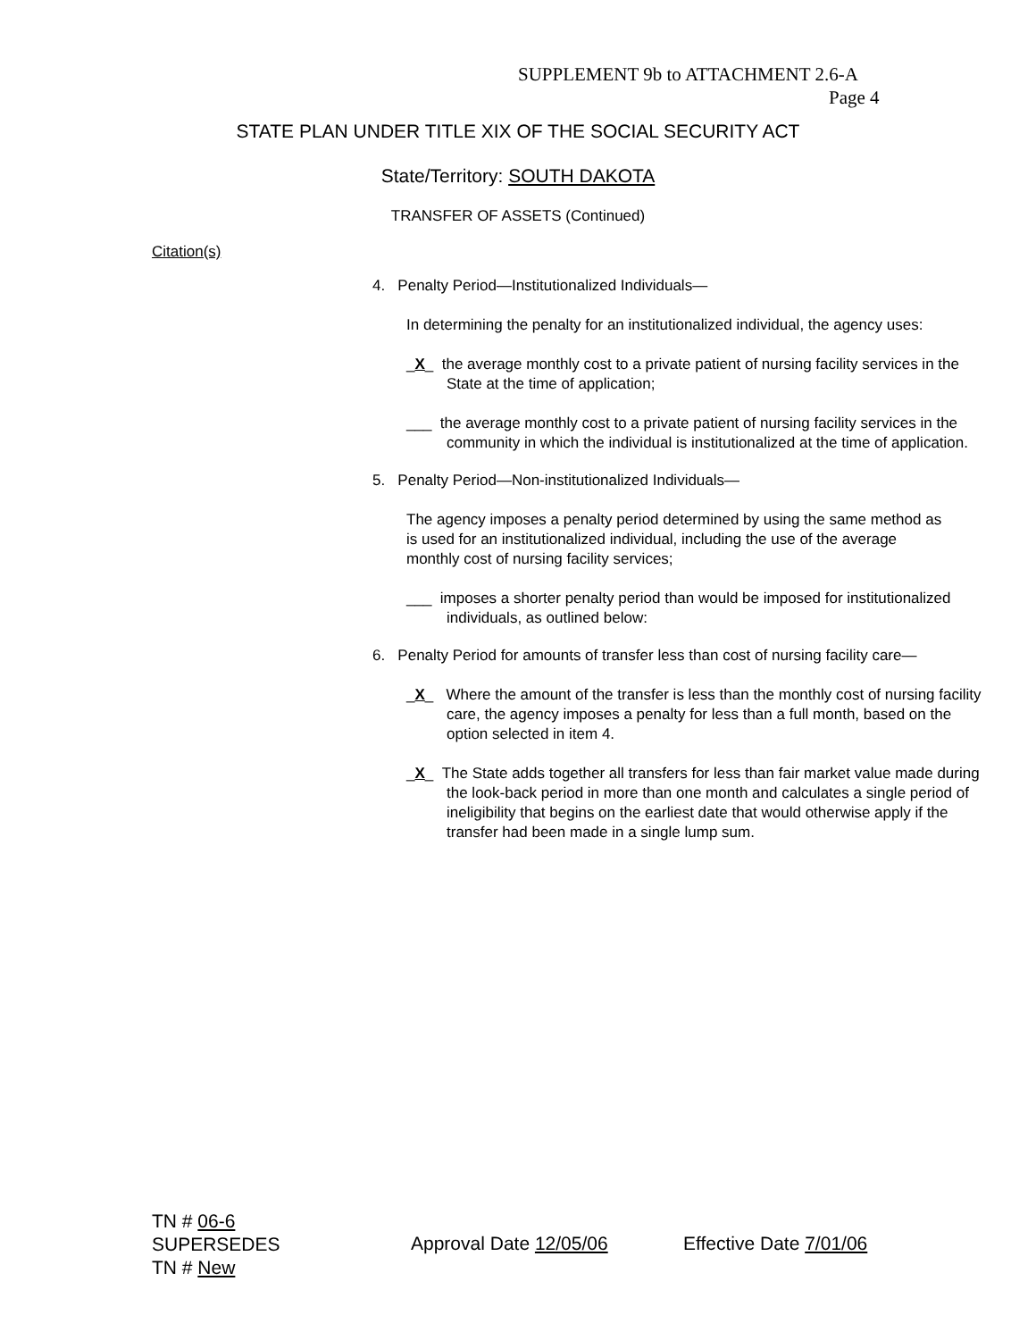SUPPLEMENT 9b to ATTACHMENT 2.6-A
Page 4
STATE PLAN UNDER TITLE XIX OF THE SOCIAL SECURITY ACT
State/Territory: SOUTH DAKOTA
TRANSFER OF ASSETS (Continued)
Citation(s)
4. Penalty Period—Institutionalized Individuals—
In determining the penalty for an institutionalized individual, the agency uses:
_X_ the average monthly cost to a private patient of nursing facility services in the State at the time of application;
___ the average monthly cost to a private patient of nursing facility services in the community in which the individual is institutionalized at the time of application.
5. Penalty Period—Non-institutionalized Individuals—
The agency imposes a penalty period determined by using the same method as is used for an institutionalized individual, including the use of the average monthly cost of nursing facility services;
___ imposes a shorter penalty period than would be imposed for institutionalized individuals, as outlined below:
6. Penalty Period for amounts of transfer less than cost of nursing facility care—
_X_ Where the amount of the transfer is less than the monthly cost of nursing facility care, the agency imposes a penalty for less than a full month, based on the option selected in item 4.
_X_ The State adds together all transfers for less than fair market value made during the look-back period in more than one month and calculates a single period of ineligibility that begins on the earliest date that would otherwise apply if the transfer had been made in a single lump sum.
TN # 06-6
SUPERSEDES
TN # New
Approval Date 12/05/06 Effective Date 7/01/06